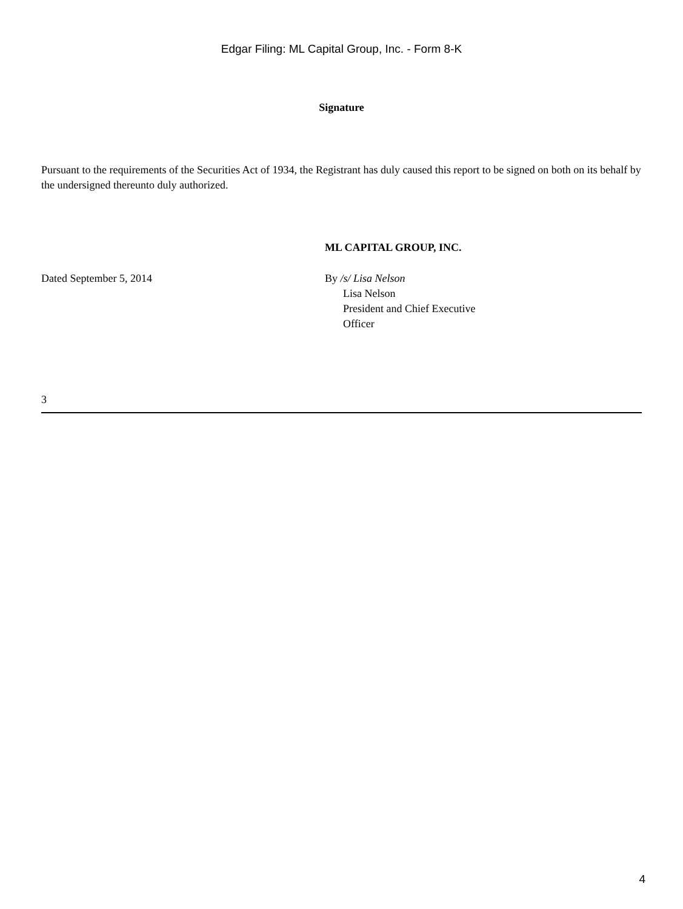Edgar Filing: ML Capital Group, Inc. - Form 8-K
Signature
Pursuant to the requirements of the Securities Act of 1934, the Registrant has duly caused this report to be signed on both on its behalf by the undersigned thereunto duly authorized.
ML CAPITAL GROUP, INC.
Dated September 5, 2014 By /s/ Lisa Nelson
Lisa Nelson
President and Chief Executive
Officer
3
4